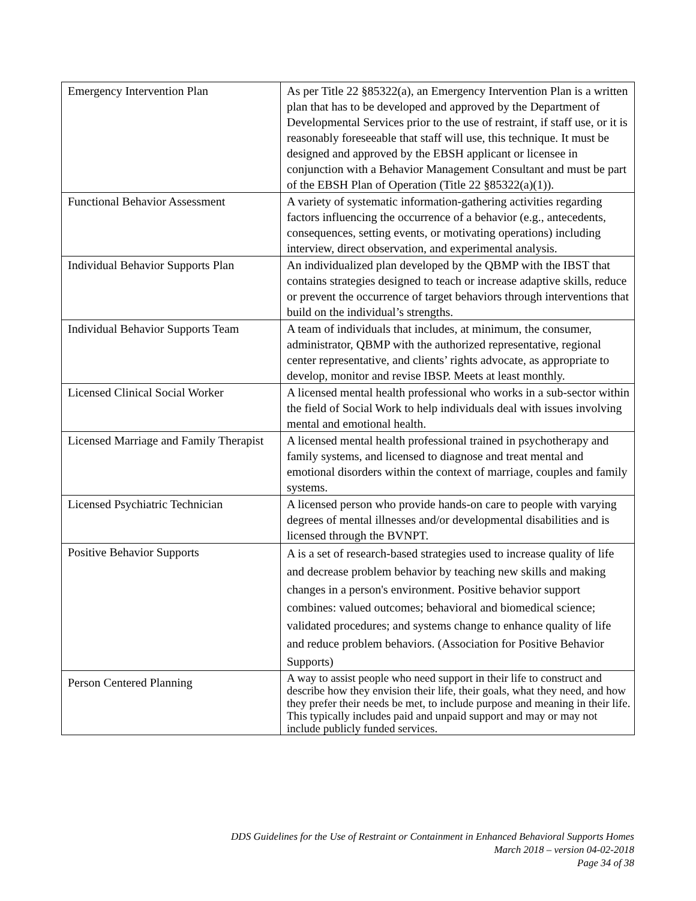| Emergency Intervention Plan | As per Title 22 §85322(a), an Emergency Intervention Plan is a written plan that has to be developed and approved by the Department of Developmental Services prior to the use of restraint, if staff use, or it is reasonably foreseeable that staff will use, this technique. It must be designed and approved by the EBSH applicant or licensee in conjunction with a Behavior Management Consultant and must be part of the EBSH Plan of Operation (Title 22 §85322(a)(1)). |
| Functional Behavior Assessment | A variety of systematic information-gathering activities regarding factors influencing the occurrence of a behavior (e.g., antecedents, consequences, setting events, or motivating operations) including interview, direct observation, and experimental analysis. |
| Individual Behavior Supports Plan | An individualized plan developed by the QBMP with the IBST that contains strategies designed to teach or increase adaptive skills, reduce or prevent the occurrence of target behaviors through interventions that build on the individual’s strengths. |
| Individual Behavior Supports Team | A team of individuals that includes, at minimum, the consumer, administrator, QBMP with the authorized representative, regional center representative, and clients’ rights advocate, as appropriate to develop, monitor and revise IBSP. Meets at least monthly. |
| Licensed Clinical Social Worker | A licensed mental health professional who works in a sub-sector within the field of Social Work to help individuals deal with issues involving mental and emotional health. |
| Licensed Marriage and Family Therapist | A licensed mental health professional trained in psychotherapy and family systems, and licensed to diagnose and treat mental and emotional disorders within the context of marriage, couples and family systems. |
| Licensed Psychiatric Technician | A licensed person who provide hands-on care to people with varying degrees of mental illnesses and/or developmental disabilities and is licensed through the BVNPT. |
| Positive Behavior Supports | A is a set of research-based strategies used to increase quality of life and decrease problem behavior by teaching new skills and making changes in a person's environment. Positive behavior support combines: valued outcomes; behavioral and biomedical science; validated procedures; and systems change to enhance quality of life and reduce problem behaviors. (Association for Positive Behavior Supports) |
| Person Centered Planning | A way to assist people who need support in their life to construct and describe how they envision their life, their goals, what they need, and how they prefer their needs be met, to include purpose and meaning in their life. This typically includes paid and unpaid support and may or may not include publicly funded services. |
DDS Guidelines for the Use of Restraint or Containment in Enhanced Behavioral Supports Homes
March 2018 – version 04-02-2018
Page 34 of 38